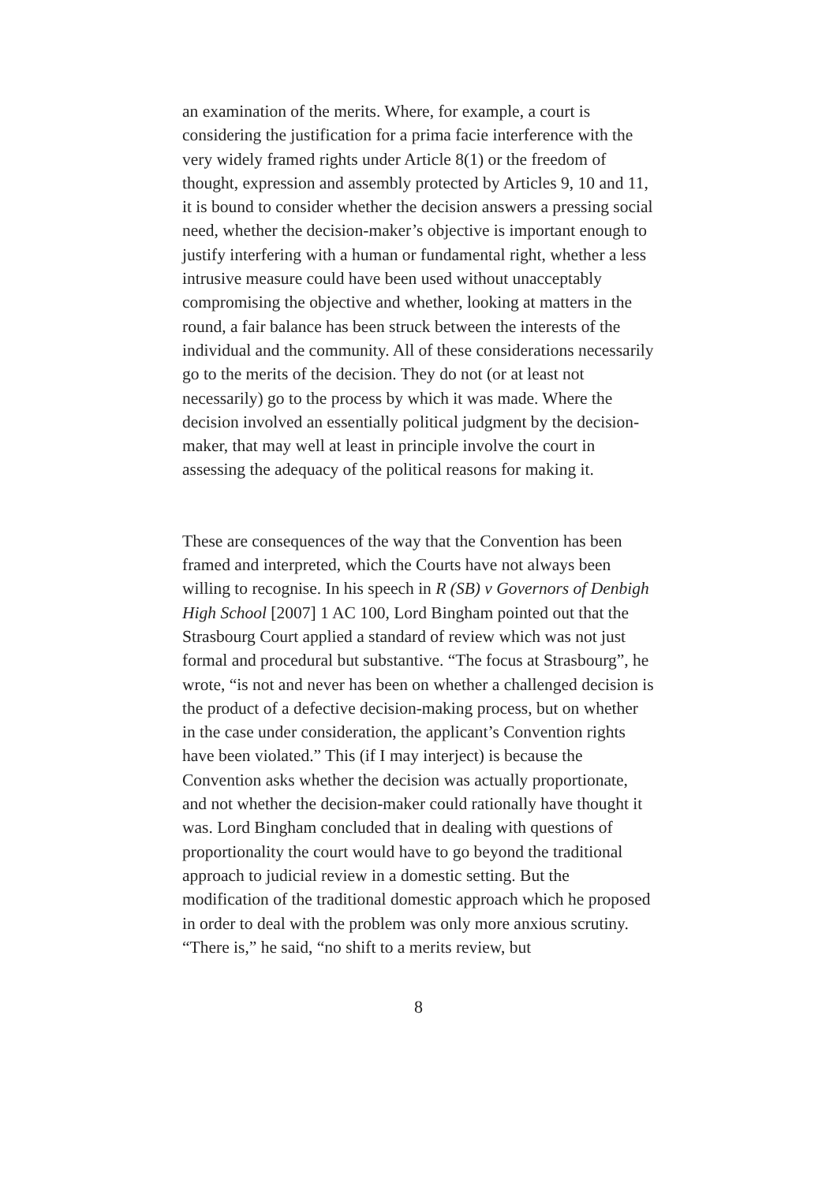an examination of the merits. Where, for example, a court is considering the justification for a prima facie interference with the very widely framed rights under Article 8(1) or the freedom of thought, expression and assembly protected by Articles 9, 10 and 11, it is bound to consider whether the decision answers a pressing social need, whether the decision-maker’s objective is important enough to justify interfering with a human or fundamental right, whether a less intrusive measure could have been used without unacceptably compromising the objective and whether, looking at matters in the round, a fair balance has been struck between the interests of the individual and the community. All of these considerations necessarily go to the merits of the decision. They do not (or at least not necessarily) go to the process by which it was made. Where the decision involved an essentially political judgment by the decision-maker, that may well at least in principle involve the court in assessing the adequacy of the political reasons for making it.
These are consequences of the way that the Convention has been framed and interpreted, which the Courts have not always been willing to recognise. In his speech in R (SB) v Governors of Denbigh High School [2007] 1 AC 100, Lord Bingham pointed out that the Strasbourg Court applied a standard of review which was not just formal and procedural but substantive. “The focus at Strasbourg”, he wrote, “is not and never has been on whether a challenged decision is the product of a defective decision-making process, but on whether in the case under consideration, the applicant’s Convention rights have been violated.” This (if I may interject) is because the Convention asks whether the decision was actually proportionate, and not whether the decision-maker could rationally have thought it was. Lord Bingham concluded that in dealing with questions of proportionality the court would have to go beyond the traditional approach to judicial review in a domestic setting. But the modification of the traditional domestic approach which he proposed in order to deal with the problem was only more anxious scrutiny. “There is,” he said, “no shift to a merits review, but
8